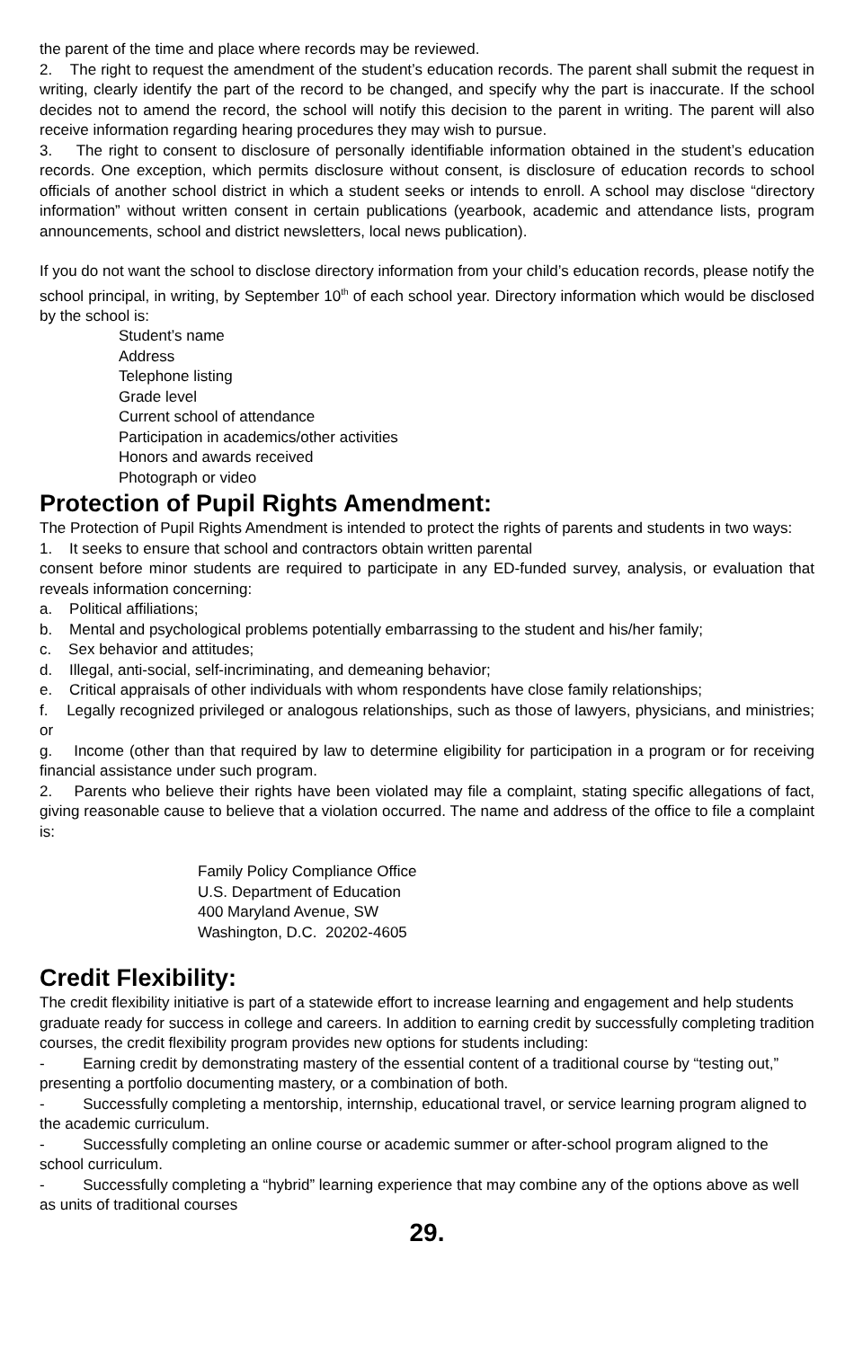the parent of the time and place where records may be reviewed.
2. The right to request the amendment of the student’s education records. The parent shall submit the request in writing, clearly identify the part of the record to be changed, and specify why the part is inaccurate. If the school decides not to amend the record, the school will notify this decision to the parent in writing. The parent will also receive information regarding hearing procedures they may wish to pursue.
3. The right to consent to disclosure of personally identifiable information obtained in the student’s education records. One exception, which permits disclosure without consent, is disclosure of education records to school officials of another school district in which a student seeks or intends to enroll. A school may disclose “directory information” without written consent in certain publications (yearbook, academic and attendance lists, program announcements, school and district newsletters, local news publication).
If you do not want the school to disclose directory information from your child’s education records, please notify the school principal, in writing, by September 10<sup>th</sup> of each school year. Directory information which would be disclosed by the school is:
Student’s name
Address
Telephone listing
Grade level
Current school of attendance
Participation in academics/other activities
Honors and awards received
Photograph or video
Protection of Pupil Rights Amendment:
The Protection of Pupil Rights Amendment is intended to protect the rights of parents and students in two ways:
1. It seeks to ensure that school and contractors obtain written parental
consent before minor students are required to participate in any ED-funded survey, analysis, or evaluation that reveals information concerning:
a. Political affiliations;
b. Mental and psychological problems potentially embarrassing to the student and his/her family;
c. Sex behavior and attitudes;
d. Illegal, anti-social, self-incriminating, and demeaning behavior;
e. Critical appraisals of other individuals with whom respondents have close family relationships;
f. Legally recognized privileged or analogous relationships, such as those of lawyers, physicians, and ministries; or
g. Income (other than that required by law to determine eligibility for participation in a program or for receiving financial assistance under such program.
2. Parents who believe their rights have been violated may file a complaint, stating specific allegations of fact, giving reasonable cause to believe that a violation occurred. The name and address of the office to file a complaint is:
Family Policy Compliance Office
U.S. Department of Education
400 Maryland Avenue, SW
Washington, D.C. 20202-4605
Credit Flexibility:
The credit flexibility initiative is part of a statewide effort to increase learning and engagement and help students graduate ready for success in college and careers. In addition to earning credit by successfully completing tradition courses, the credit flexibility program provides new options for students including:
- Earning credit by demonstrating mastery of the essential content of a traditional course by “testing out,” presenting a portfolio documenting mastery, or a combination of both.
- Successfully completing a mentorship, internship, educational travel, or service learning program aligned to the academic curriculum.
- Successfully completing an online course or academic summer or after-school program aligned to the school curriculum.
- Successfully completing a “hybrid” learning experience that may combine any of the options above as well as units of traditional courses
29.